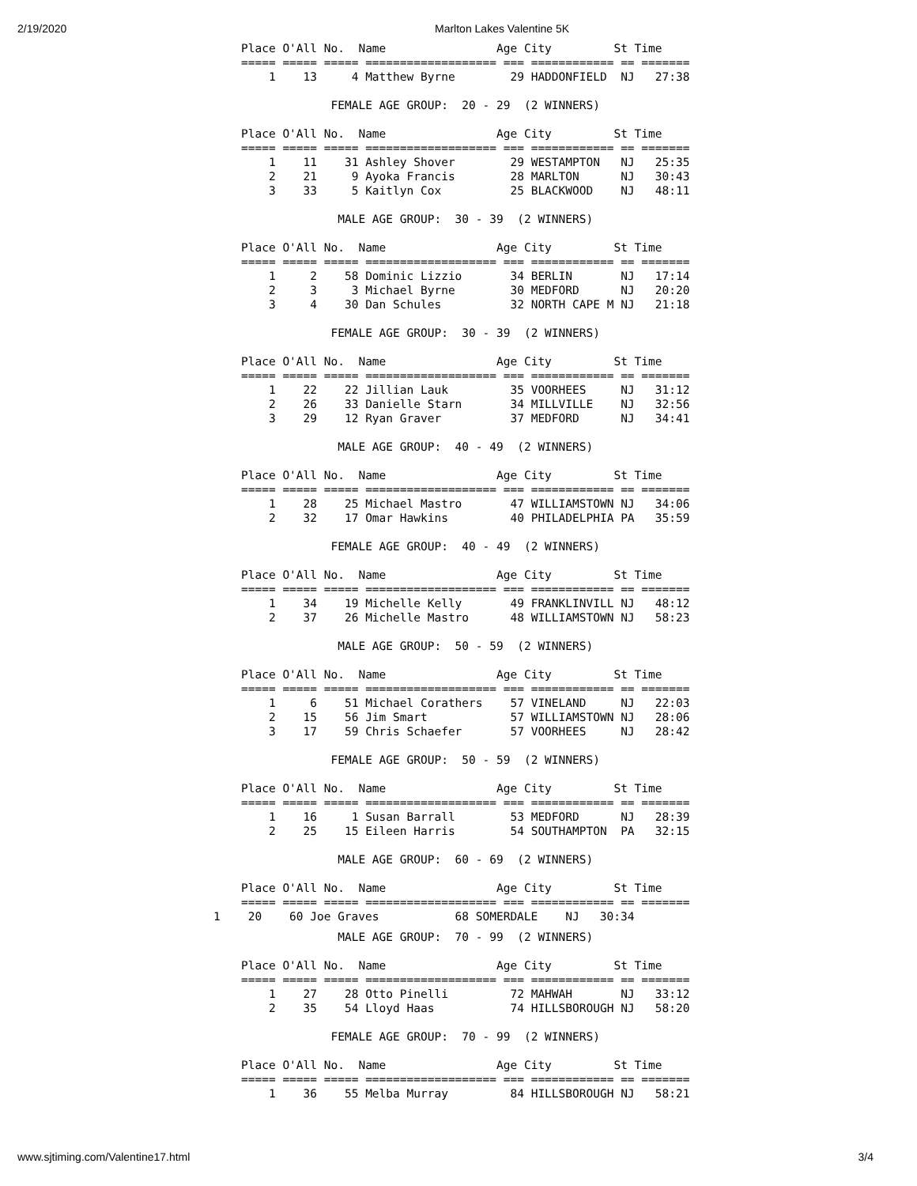2/19/2020 Marlton Lakes Valentine 5K
Place O'All No.  Name                Age City         St Time
===== ===== ===== =================== === ============ == =======
    1    13     4 Matthew Byrne        29 HADDONFIELD  NJ   27:38

             FEMALE AGE GROUP:  20 - 29  (2 WINNERS)

Place O'All No.  Name                Age City         St Time
===== ===== ===== =================== === ============ == =======
    1    11    31 Ashley Shover        29 WESTAMPTON   NJ   25:35
    2    21     9 Ayoka Francis        28 MARLTON      NJ   30:43
    3    33     5 Kaitlyn Cox          25 BLACKWOOD    NJ   48:11

              MALE AGE GROUP:  30 - 39  (2 WINNERS)

Place O'All No.  Name                Age City         St Time
===== ===== ===== =================== === ============ == =======
    1     2    58 Dominic Lizzio       34 BERLIN       NJ   17:14
    2     3     3 Michael Byrne        30 MEDFORD      NJ   20:20
    3     4    30 Dan Schules          32 NORTH CAPE M NJ   21:18

             FEMALE AGE GROUP:  30 - 39  (2 WINNERS)

Place O'All No.  Name                Age City         St Time
===== ===== ===== =================== === ============ == =======
    1    22    22 Jillian Lauk         35 VOORHEES     NJ   31:12
    2    26    33 Danielle Starn       34 MILLVILLE    NJ   32:56
    3    29    12 Ryan Graver          37 MEDFORD      NJ   34:41

              MALE AGE GROUP:  40 - 49  (2 WINNERS)

Place O'All No.  Name                Age City         St Time
===== ===== ===== =================== === ============ == =======
    1    28    25 Michael Mastro       47 WILLIAMSTOWN NJ   34:06
    2    32    17 Omar Hawkins         40 PHILADELPHIA PA   35:59

             FEMALE AGE GROUP:  40 - 49  (2 WINNERS)

Place O'All No.  Name                Age City         St Time
===== ===== ===== =================== === ============ == =======
    1    34    19 Michelle Kelly       49 FRANKLINVILL NJ   48:12
    2    37    26 Michelle Mastro      48 WILLIAMSTOWN NJ   58:23

              MALE AGE GROUP:  50 - 59  (2 WINNERS)

Place O'All No.  Name                Age City         St Time
===== ===== ===== =================== === ============ == =======
    1     6    51 Michael Corathers    57 VINELAND     NJ   22:03
    2    15    56 Jim Smart            57 WILLIAMSTOWN NJ   28:06
    3    17    59 Chris Schaefer       57 VOORHEES     NJ   28:42

             FEMALE AGE GROUP:  50 - 59  (2 WINNERS)

Place O'All No.  Name                Age City         St Time
===== ===== ===== =================== === ============ == =======
    1    16     1 Susan Barrall        53 MEDFORD      NJ   28:39
    2    25    15 Eileen Harris        54 SOUTHAMPTON  PA   32:15

              MALE AGE GROUP:  60 - 69  (2 WINNERS)

Place O'All No.  Name                Age City         St Time
===== ===== ===== =================== === ============ == =======
1    20    60 Joe Graves           68 SOMERDALE    NJ   30:34
              MALE AGE GROUP:  70 - 99  (2 WINNERS)

Place O'All No.  Name                Age City         St Time
===== ===== ===== =================== === ============ == =======
    1    27    28 Otto Pinelli         72 MAHWAH       NJ   33:12
    2    35    54 Lloyd Haas           74 HILLSBOROUGH NJ   58:20

             FEMALE AGE GROUP:  70 - 99  (2 WINNERS)

Place O'All No.  Name                Age City         St Time
===== ===== ===== =================== === ============ == =======
    1    36    55 Melba Murray         84 HILLSBOROUGH NJ   58:21
www.sjtiming.com/Valentine17.html 3/4